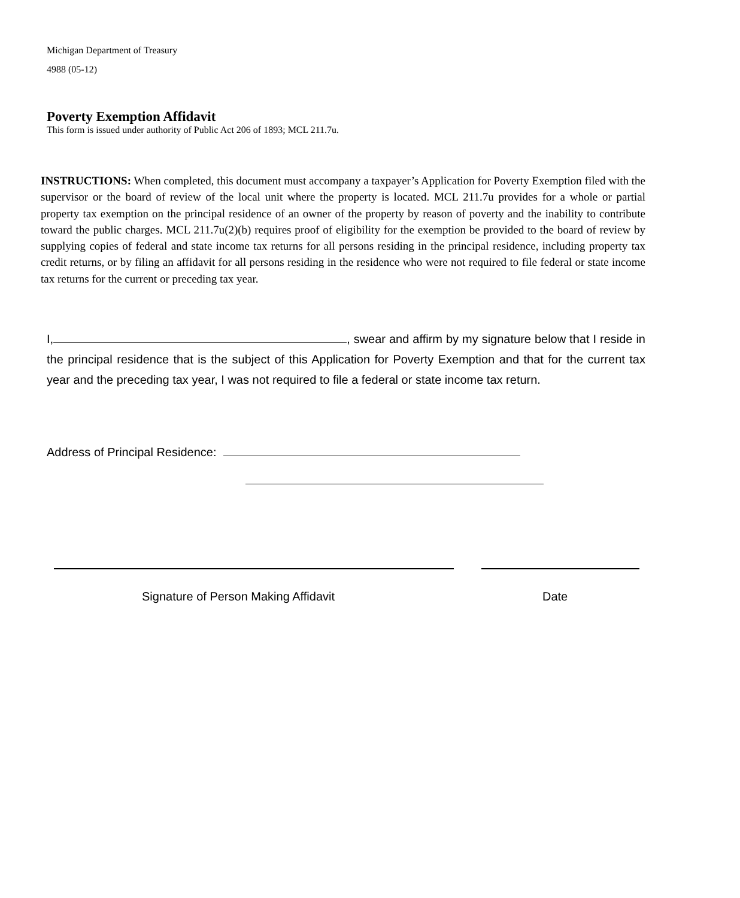Michigan Department of Treasury
4988 (05-12)
Poverty Exemption Affidavit
This form is issued under authority of Public Act 206 of 1893; MCL 211.7u.
INSTRUCTIONS: When completed, this document must accompany a taxpayer’s Application for Poverty Exemption filed with the supervisor or the board of review of the local unit where the property is located. MCL 211.7u provides for a whole or partial property tax exemption on the principal residence of an owner of the property by reason of poverty and the inability to contribute toward the public charges. MCL 211.7u(2)(b) requires proof of eligibility for the exemption be provided to the board of review by supplying copies of federal and state income tax returns for all persons residing in the principal residence, including property tax credit returns, or by filing an affidavit for all persons residing in the residence who were not required to file federal or state income tax returns for the current or preceding tax year.
I, , swear and affirm by my signature below that I reside in the principal residence that is the subject of this Application for Poverty Exemption and that for the current tax year and the preceding tax year, I was not required to file a federal or state income tax return.
Address of Principal Residence:
Signature of Person Making Affidavit
Date